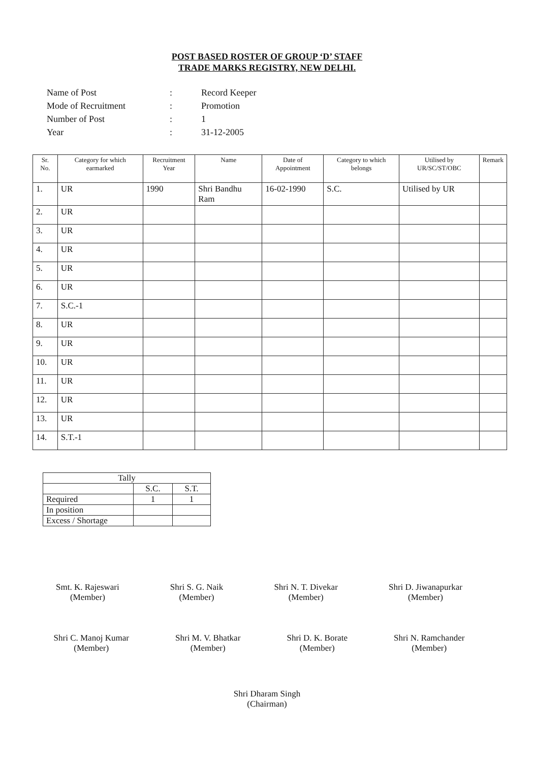POST BASED ROSTER OF GROUP ‘D’ STAFF
TRADE MARKS REGISTRY, NEW DELHI.
| Name of Post | : | Record Keeper |
| Mode of Recruitment | : | Promotion |
| Number of Post | : | 1 |
| Year | : | 31-12-2005 |
| Sr. No. | Category for which earmarked | Recruitment Year | Name | Date of Appointment | Category to which belongs | Utilised by UR/SC/ST/OBC | Remark |
| --- | --- | --- | --- | --- | --- | --- | --- |
| 1. | UR | 1990 | Shri Bandhu Ram | 16-02-1990 | S.C. | Utilised by UR | |
| 2. | UR | | | | | | |
| 3. | UR | | | | | | |
| 4. | UR | | | | | | |
| 5. | UR | | | | | | |
| 6. | UR | | | | | | |
| 7. | S.C.-1 | | | | | | |
| 8. | UR | | | | | | |
| 9. | UR | | | | | | |
| 10. | UR | | | | | | |
| 11. | UR | | | | | | |
| 12. | UR | | | | | | |
| 13. | UR | | | | | | |
| 14. | S.T.-1 | | | | | | |
| Tally | | |
| | S.C. | S.T. |
| Required | 1 | 1 |
| In position | | |
| Excess / Shortage | | |
Smt. K. Rajeswari
(Member)
Shri S. G. Naik
(Member)
Shri N. T. Divekar
(Member)
Shri D. Jiwanapurkar
(Member)
Shri C. Manoj Kumar
(Member)
Shri M. V. Bhatkar
(Member)
Shri D. K. Borate
(Member)
Shri N. Ramchander
(Member)
Shri Dharam Singh
(Chairman)